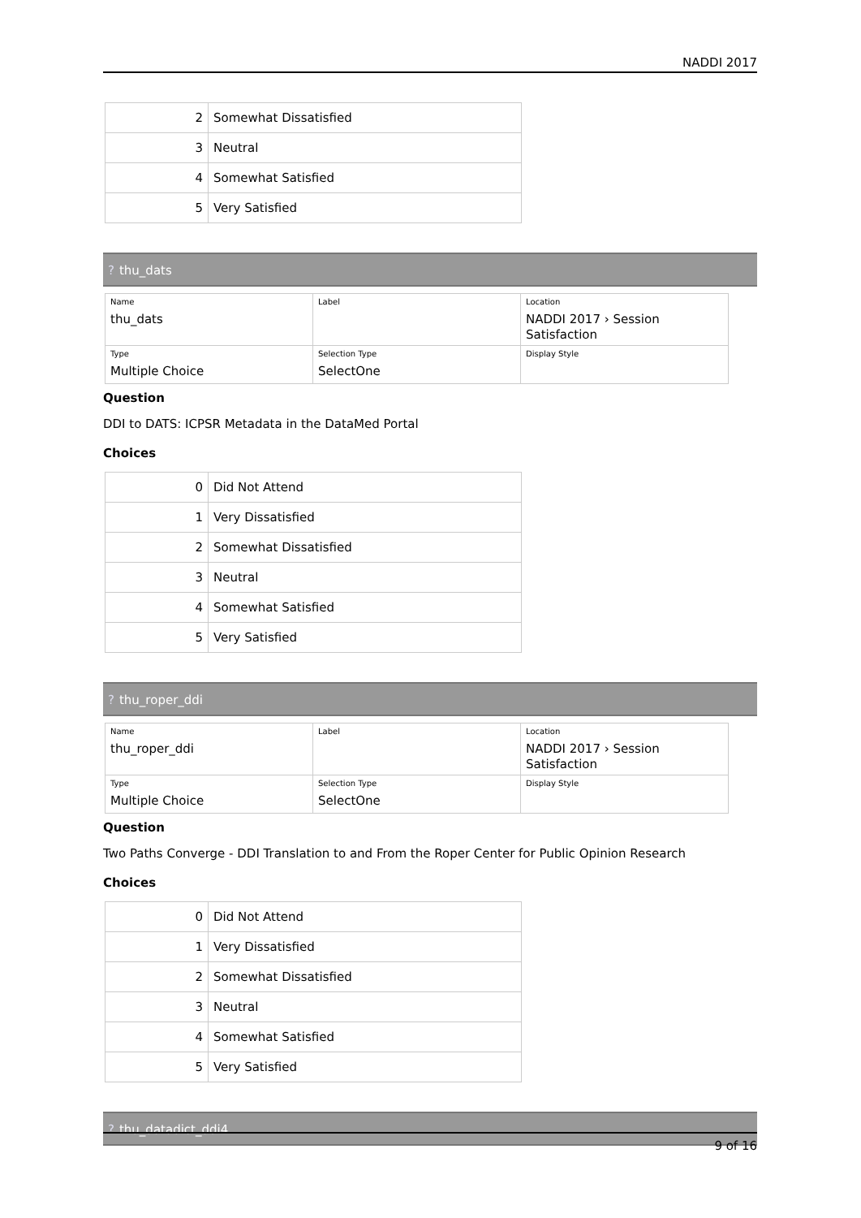NADDI 2017
| 2 | Somewhat Dissatisfied |
| 3 | Neutral |
| 4 | Somewhat Satisfied |
| 5 | Very Satisfied |
? thu_dats
| Name thu_dats | Label | Location NADDI 2017 › Session Satisfaction |
| Type Multiple Choice | Selection Type SelectOne | Display Style |
Question
DDI to DATS: ICPSR Metadata in the DataMed Portal
Choices
| 0 | Did Not Attend |
| 1 | Very Dissatisfied |
| 2 | Somewhat Dissatisfied |
| 3 | Neutral |
| 4 | Somewhat Satisfied |
| 5 | Very Satisfied |
? thu_roper_ddi
| Name thu_roper_ddi | Label | Location NADDI 2017 › Session Satisfaction |
| Type Multiple Choice | Selection Type SelectOne | Display Style |
Question
Two Paths Converge - DDI Translation to and From the Roper Center for Public Opinion Research
Choices
| 0 | Did Not Attend |
| 1 | Very Dissatisfied |
| 2 | Somewhat Dissatisfied |
| 3 | Neutral |
| 4 | Somewhat Satisfied |
| 5 | Very Satisfied |
? thu_datadict_ddi4
9 of 16